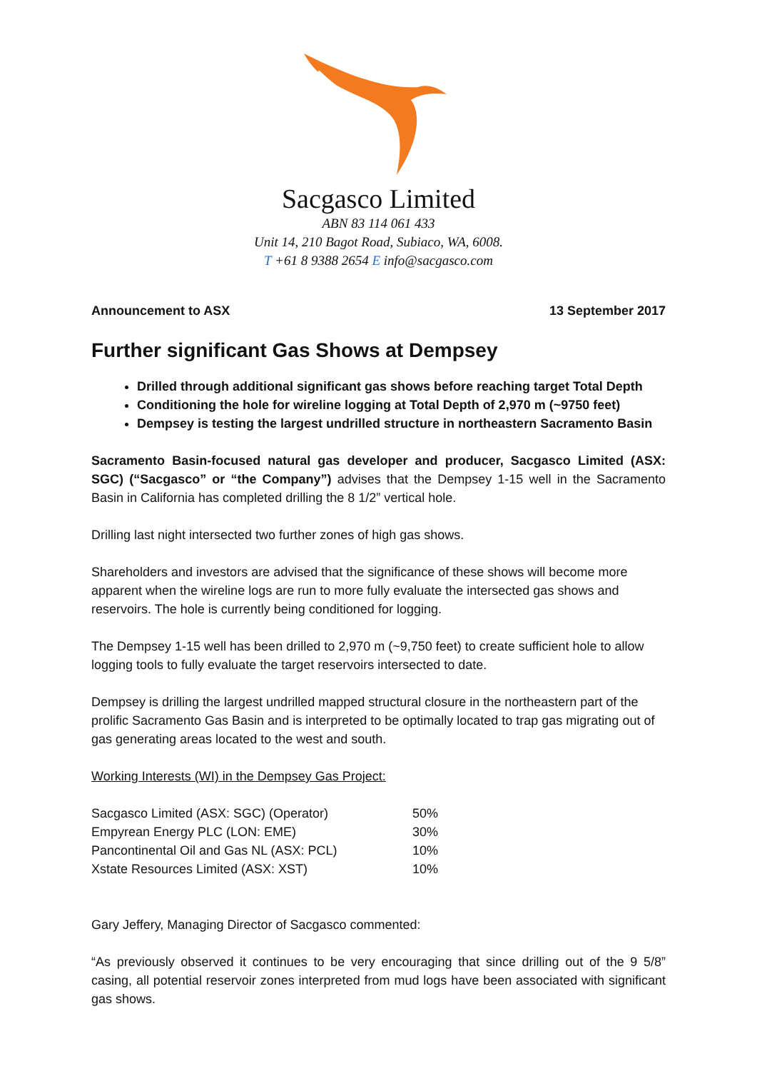Sacgasco Limited
ABN 83 114 061 433
Unit 14, 210 Bagot Road, Subiaco, WA, 6008.
T +61 8 9388 2654 E info@sacgasco.com
Announcement to ASX 13 September 2017
Further significant Gas Shows at Dempsey
Drilled through additional significant gas shows before reaching target Total Depth
Conditioning the hole for wireline logging at Total Depth of 2,970 m (~9750 feet)
Dempsey is testing the largest undrilled structure in northeastern Sacramento Basin
Sacramento Basin-focused natural gas developer and producer, Sacgasco Limited (ASX: SGC) (“Sacgasco” or “the Company”) advises that the Dempsey 1-15 well in the Sacramento Basin in California has completed drilling the 8 1/2” vertical hole.
Drilling last night intersected two further zones of high gas shows.
Shareholders and investors are advised that the significance of these shows will become more apparent when the wireline logs are run to more fully evaluate the intersected gas shows and reservoirs. The hole is currently being conditioned for logging.
The Dempsey 1-15 well has been drilled to 2,970 m (~9,750 feet) to create sufficient hole to allow logging tools to fully evaluate the target reservoirs intersected to date.
Dempsey is drilling the largest undrilled mapped structural closure in the northeastern part of the prolific Sacramento Gas Basin and is interpreted to be optimally located to trap gas migrating out of gas generating areas located to the west and south.
Working Interests (WI) in the Dempsey Gas Project:
| Sacgasco Limited (ASX: SGC) (Operator) | 50% |
| Empyrean Energy PLC (LON: EME) | 30% |
| Pancontinental Oil and Gas NL (ASX: PCL) | 10% |
| Xstate Resources Limited (ASX: XST) | 10% |
Gary Jeffery, Managing Director of Sacgasco commented:
“As previously observed it continues to be very encouraging that since drilling out of the 9 5/8” casing, all potential reservoir zones interpreted from mud logs have been associated with significant gas shows.